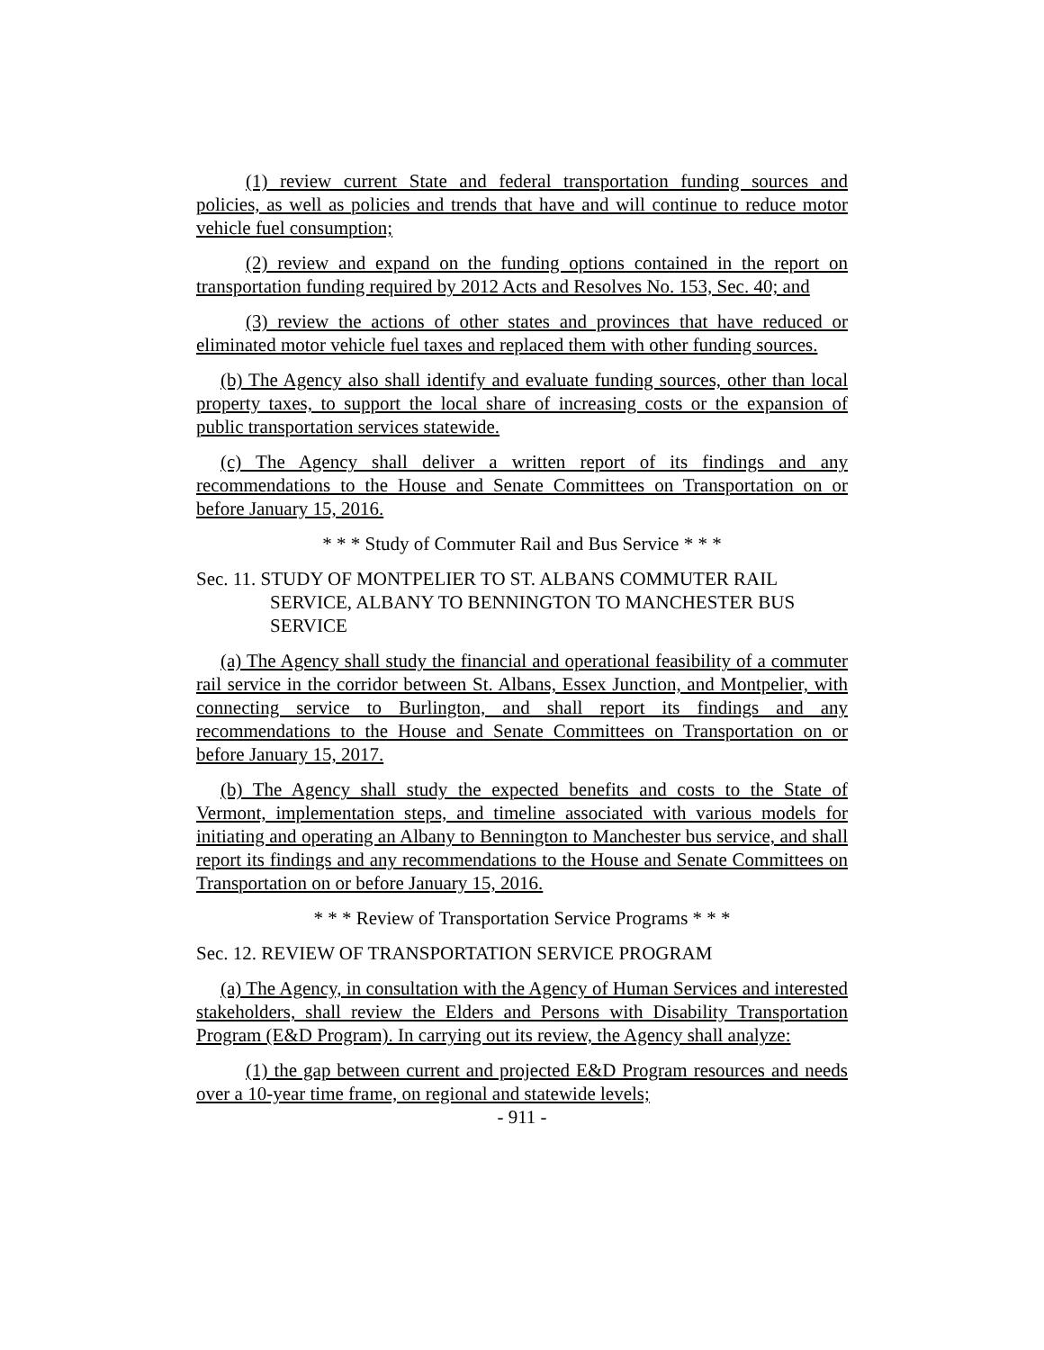(1) review current State and federal transportation funding sources and policies, as well as policies and trends that have and will continue to reduce motor vehicle fuel consumption;
(2) review and expand on the funding options contained in the report on transportation funding required by 2012 Acts and Resolves No. 153, Sec. 40; and
(3) review the actions of other states and provinces that have reduced or eliminated motor vehicle fuel taxes and replaced them with other funding sources.
(b) The Agency also shall identify and evaluate funding sources, other than local property taxes, to support the local share of increasing costs or the expansion of public transportation services statewide.
(c) The Agency shall deliver a written report of its findings and any recommendations to the House and Senate Committees on Transportation on or before January 15, 2016.
* * * Study of Commuter Rail and Bus Service * * *
Sec. 11. STUDY OF MONTPELIER TO ST. ALBANS COMMUTER RAIL SERVICE, ALBANY TO BENNINGTON TO MANCHESTER BUS SERVICE
(a) The Agency shall study the financial and operational feasibility of a commuter rail service in the corridor between St. Albans, Essex Junction, and Montpelier, with connecting service to Burlington, and shall report its findings and any recommendations to the House and Senate Committees on Transportation on or before January 15, 2017.
(b) The Agency shall study the expected benefits and costs to the State of Vermont, implementation steps, and timeline associated with various models for initiating and operating an Albany to Bennington to Manchester bus service, and shall report its findings and any recommendations to the House and Senate Committees on Transportation on or before January 15, 2016.
* * * Review of Transportation Service Programs * * *
Sec. 12. REVIEW OF TRANSPORTATION SERVICE PROGRAM
(a) The Agency, in consultation with the Agency of Human Services and interested stakeholders, shall review the Elders and Persons with Disability Transportation Program (E&D Program). In carrying out its review, the Agency shall analyze:
(1) the gap between current and projected E&D Program resources and needs over a 10-year time frame, on regional and statewide levels;
- 911 -